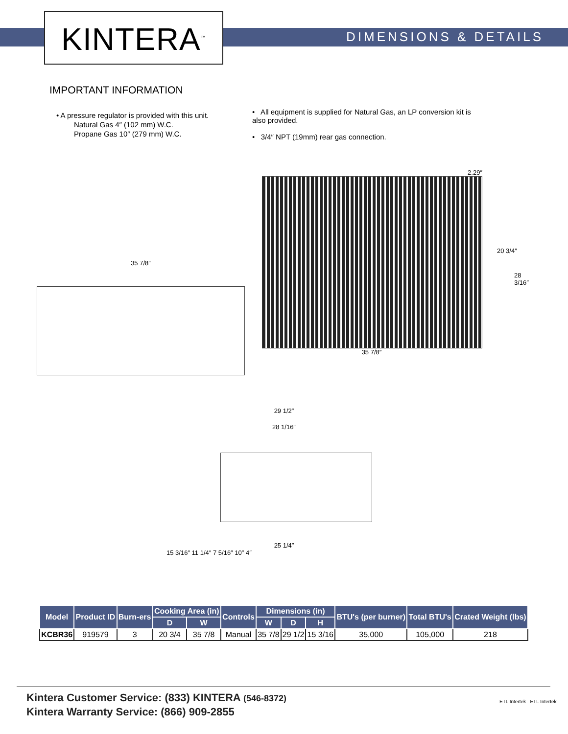KINTERA<sup>™</sup> DIMENSIONS & DETAILS
IMPORTANT INFORMATION
• A pressure regulator is provided with this unit.
Natural Gas 4″ (102 mm) W.C.
Propane Gas 10″ (279 mm) W.C.
• All equipment is supplied for Natural Gas, an LP conversion kit is also provided.
• 3/4″ NPT (19mm) rear gas connection.
35 7/8″
2.29″
35 7/8″
20 3/4″
28 3/16″
29 1/2″
28 1/16″
25 1/4″
15 3/16″ 11 1/4″ 7 5/16″ 10″ 4″
| Model | Product ID | Burn-ers | Cooking Area (in) | | Controls | Dimensions (in) | | | BTU's (per burner) | Total BTU's | Crated Weight (lbs) |
| --- | --- | --- | --- | --- | --- | --- | --- | --- | --- | --- | --- |
| | | | D | W | | W | D | H | | | |
| KCBR36 | 919579 | 3 | 20 3/4 | 35 7/8 | Manual | 35 7/8 | 29 1/2 | 15 3/16 | 35,000 | 105,000 | 218 |
Kintera Customer Service: (833) KINTERA (546-8372)
Kintera Warranty Service: (866) 909-2855
ETL Intertek ETL Intertek